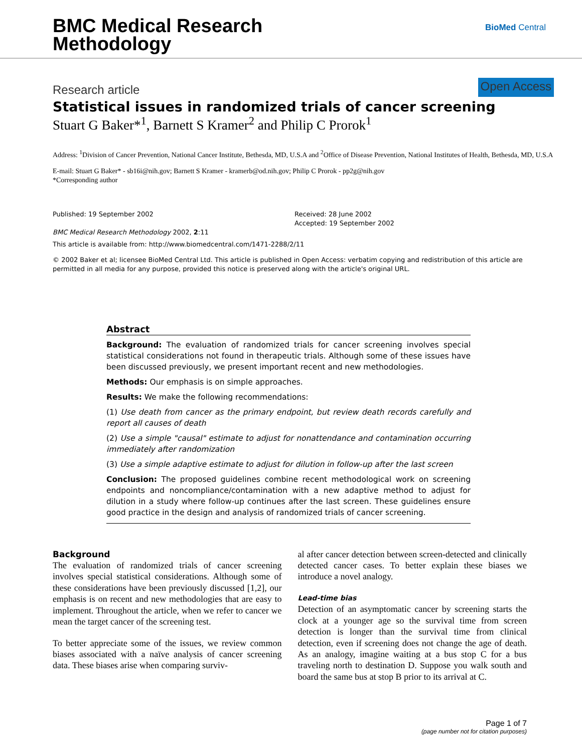BMC Medical Research
Methodology
BioMed Central
Research article Open Access
Statistical issues in randomized trials of cancer screening
Stuart G Baker*<sup>1</sup>, Barnett S Kramer<sup>2</sup> and Philip C Prorok<sup>1</sup>
Address: <sup>1</sup>Division of Cancer Prevention, National Cancer Institute, Bethesda, MD, U.S.A and <sup>2</sup>Office of Disease Prevention, National Institutes of Health, Bethesda, MD, U.S.A
E-mail: Stuart G Baker* - sb16i@nih.gov; Barnett S Kramer - kramerb@od.nih.gov; Philip C Prorok - pp2g@nih.gov
*Corresponding author
Published: 19 September 2002
BMC Medical Research Methodology 2002, 2:11
Received: 28 June 2002
Accepted: 19 September 2002
This article is available from: http://www.biomedcentral.com/1471-2288/2/11
© 2002 Baker et al; licensee BioMed Central Ltd. This article is published in Open Access: verbatim copying and redistribution of this article are permitted in all media for any purpose, provided this notice is preserved along with the article's original URL.
Abstract
Background: The evaluation of randomized trials for cancer screening involves special statistical considerations not found in therapeutic trials. Although some of these issues have been discussed previously, we present important recent and new methodologies.
Methods: Our emphasis is on simple approaches.
Results: We make the following recommendations:
(1) Use death from cancer as the primary endpoint, but review death records carefully and report all causes of death
(2) Use a simple "causal" estimate to adjust for nonattendance and contamination occurring immediately after randomization
(3) Use a simple adaptive estimate to adjust for dilution in follow-up after the last screen
Conclusion: The proposed guidelines combine recent methodological work on screening endpoints and noncompliance/contamination with a new adaptive method to adjust for dilution in a study where follow-up continues after the last screen. These guidelines ensure good practice in the design and analysis of randomized trials of cancer screening.
Background
The evaluation of randomized trials of cancer screening involves special statistical considerations. Although some of these considerations have been previously discussed [1,2], our emphasis is on recent and new methodologies that are easy to implement. Throughout the article, when we refer to cancer we mean the target cancer of the screening test.
To better appreciate some of the issues, we review common biases associated with a naïve analysis of cancer screening data. These biases arise when comparing surviv-
al after cancer detection between screen-detected and clinically detected cancer cases. To better explain these biases we introduce a novel analogy.
Lead-time bias
Detection of an asymptomatic cancer by screening starts the clock at a younger age so the survival time from screen detection is longer than the survival time from clinical detection, even if screening does not change the age of death. As an analogy, imagine waiting at a bus stop C for a bus traveling north to destination D. Suppose you walk south and board the same bus at stop B prior to its arrival at C.
Page 1 of 7
(page number not for citation purposes)